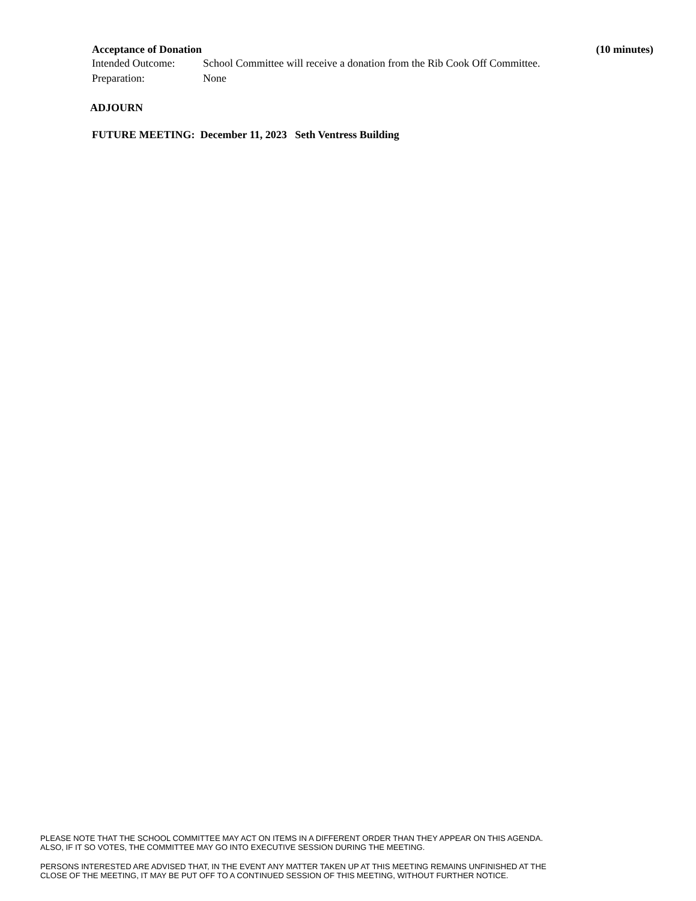Acceptance of Donation (10 minutes)
Intended Outcome: School Committee will receive a donation from the Rib Cook Off Committee.
Preparation: None
ADJOURN
FUTURE MEETING: December 11, 2023 Seth Ventress Building
PLEASE NOTE THAT THE SCHOOL COMMITTEE MAY ACT ON ITEMS IN A DIFFERENT ORDER THAN THEY APPEAR ON THIS AGENDA.
ALSO, IF IT SO VOTES, THE COMMITTEE MAY GO INTO EXECUTIVE SESSION DURING THE MEETING.
PERSONS INTERESTED ARE ADVISED THAT, IN THE EVENT ANY MATTER TAKEN UP AT THIS MEETING REMAINS UNFINISHED AT THE
CLOSE OF THE MEETING, IT MAY BE PUT OFF TO A CONTINUED SESSION OF THIS MEETING, WITHOUT FURTHER NOTICE.